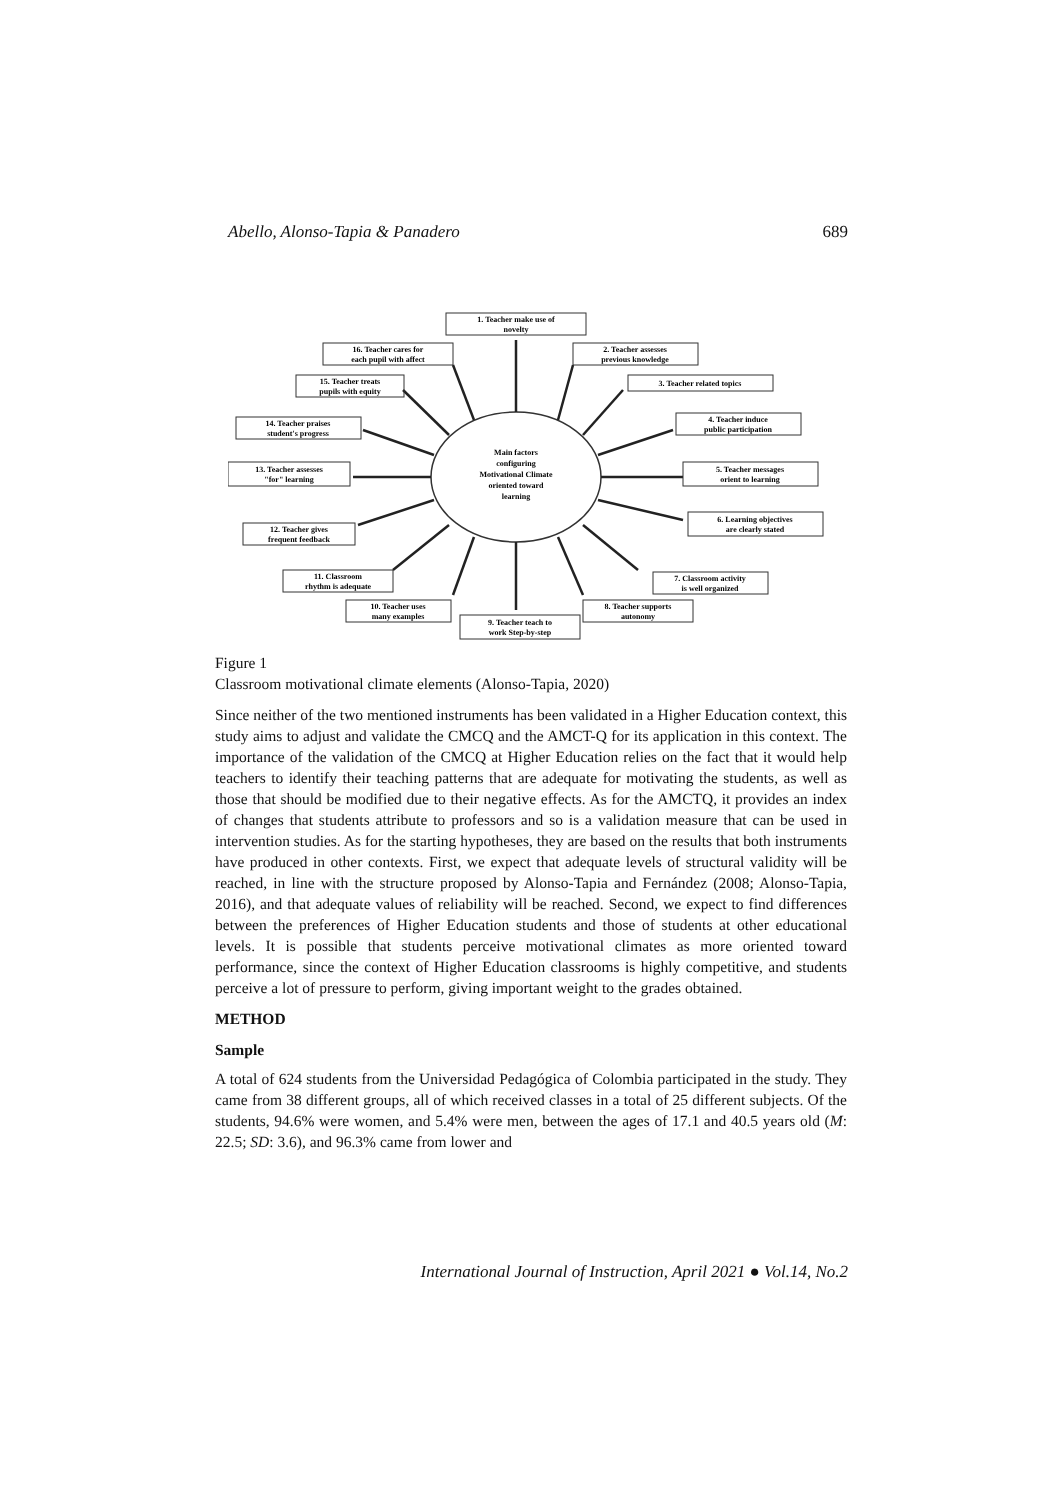Abello, Alonso-Tapia & Panadero 689
Main factors
configuring
Motivational Climate
oriented toward
learning
1. Teacher make use of
novelty
2. Teacher assesses
previous knowledge
3. Teacher related topics
4. Teacher induce
public participation
5. Teacher messages
orient to learning
6. Learning objectives
are clearly stated
7. Classroom activity
is well organized
8. Teacher supports
autonomy
9. Teacher teach to
work Step-by-step
10. Teacher uses
many examples
11. Classroom
rhythm is adequate
12. Teacher gives
frequent feedback
13. Teacher assesses
"for" learning
14. Teacher praises
student's progress
15. Teacher treats
pupils with equity
16. Teacher cares for
each pupil with affect
Figure 1
Classroom motivational climate elements (Alonso-Tapia, 2020)
Since neither of the two mentioned instruments has been validated in a Higher Education context, this study aims to adjust and validate the CMCQ and the AMCT-Q for its application in this context. The importance of the validation of the CMCQ at Higher Education relies on the fact that it would help teachers to identify their teaching patterns that are adequate for motivating the students, as well as those that should be modified due to their negative effects. As for the AMCTQ, it provides an index of changes that students attribute to professors and so is a validation measure that can be used in intervention studies. As for the starting hypotheses, they are based on the results that both instruments have produced in other contexts. First, we expect that adequate levels of structural validity will be reached, in line with the structure proposed by Alonso-Tapia and Fernández (2008; Alonso-Tapia, 2016), and that adequate values of reliability will be reached. Second, we expect to find differences between the preferences of Higher Education students and those of students at other educational levels. It is possible that students perceive motivational climates as more oriented toward performance, since the context of Higher Education classrooms is highly competitive, and students perceive a lot of pressure to perform, giving important weight to the grades obtained.
METHOD
Sample
A total of 624 students from the Universidad Pedagógica of Colombia participated in the study. They came from 38 different groups, all of which received classes in a total of 25 different subjects. Of the students, 94.6% were women, and 5.4% were men, between the ages of 17.1 and 40.5 years old (M: 22.5; SD: 3.6), and 96.3% came from lower and
International Journal of Instruction, April 2021 ● Vol.14, No.2